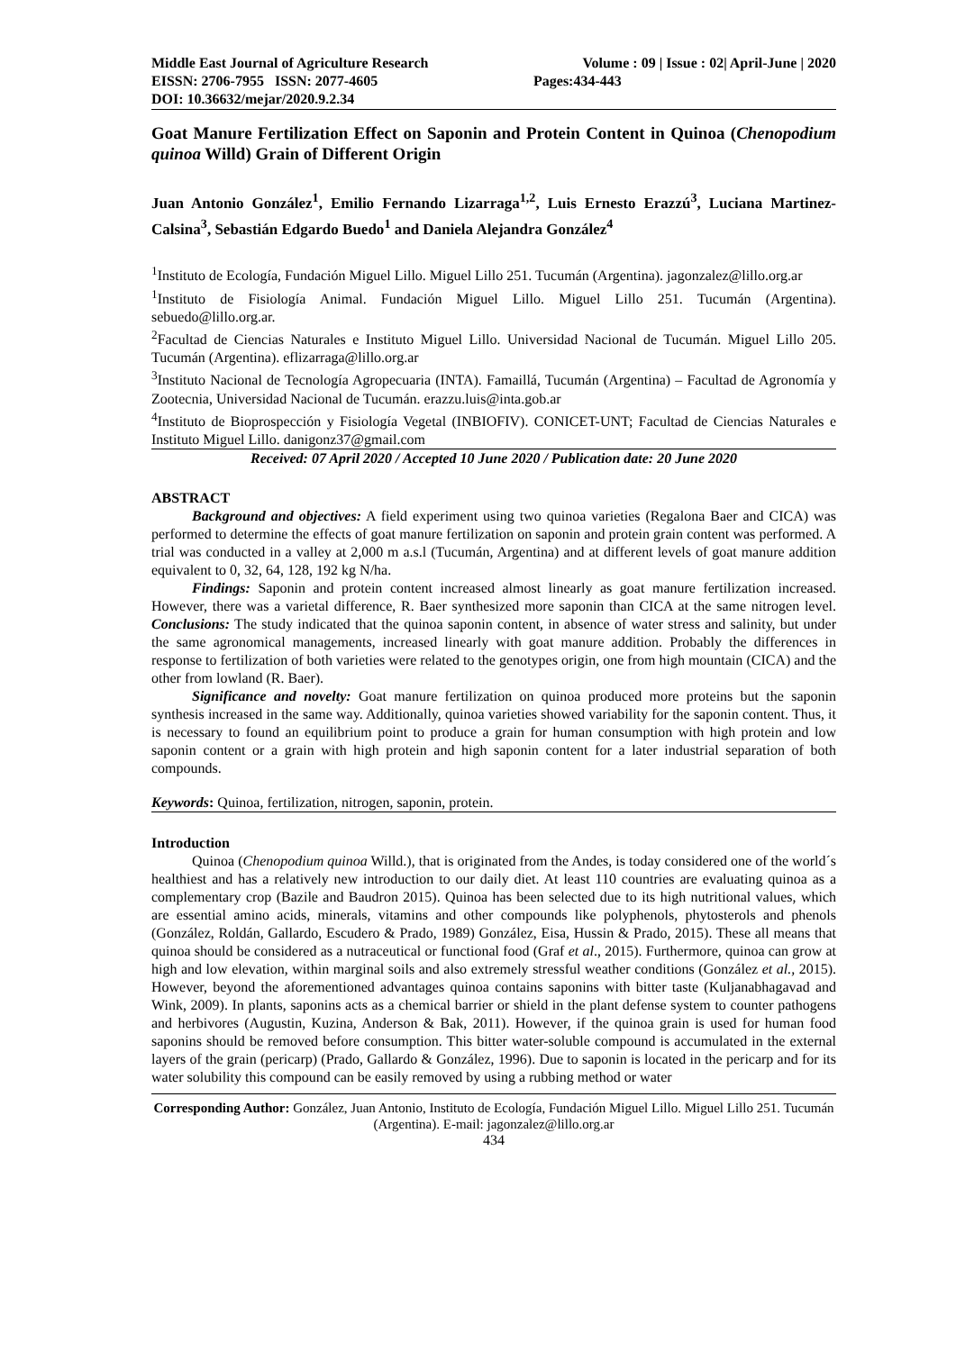Middle East Journal of Agriculture Research Volume : 09 | Issue : 02| April-June | 2020
EISSN: 2706-7955 ISSN: 2077-4605 Pages:434-443
DOI: 10.36632/mejar/2020.9.2.34
Goat Manure Fertilization Effect on Saponin and Protein Content in Quinoa (Chenopodium quinoa Willd) Grain of Different Origin
Juan Antonio González<sup>1</sup>, Emilio Fernando Lizarraga<sup>1,2</sup>, Luis Ernesto Erazzú<sup>3</sup>, Luciana Martinez-Calsina<sup>3</sup>, Sebastián Edgardo Buedo<sup>1</sup> and Daniela Alejandra González<sup>4</sup>
<sup>1</sup> Instituto de Ecología, Fundación Miguel Lillo. Miguel Lillo 251. Tucumán (Argentina). jagonzalez@lillo.org.ar
<sup>1</sup> Instituto de Fisiología Animal. Fundación Miguel Lillo. Miguel Lillo 251. Tucumán (Argentina). sebuedo@lillo.org.ar.
<sup>2</sup> Facultad de Ciencias Naturales e Instituto Miguel Lillo. Universidad Nacional de Tucumán. Miguel Lillo 205. Tucumán (Argentina). eflizarraga@lillo.org.ar
<sup>3</sup> Instituto Nacional de Tecnología Agropecuaria (INTA). Famaillá, Tucumán (Argentina) – Facultad de Agronomía y Zootecnia, Universidad Nacional de Tucumán. erazzu.luis@inta.gob.ar
<sup>4</sup> Instituto de Bioprospección y Fisiología Vegetal (INBIOFIV). CONICET-UNT; Facultad de Ciencias Naturales e Instituto Miguel Lillo. danigonz37@gmail.com
Received: 07 April 2020 / Accepted 10 June 2020 / Publication date: 20 June 2020
ABSTRACT
Background and objectives: A field experiment using two quinoa varieties (Regalona Baer and CICA) was performed to determine the effects of goat manure fertilization on saponin and protein grain content was performed. A trial was conducted in a valley at 2,000 m a.s.l (Tucumán, Argentina) and at different levels of goat manure addition equivalent to 0, 32, 64, 128, 192 kg N/ha.
Findings: Saponin and protein content increased almost linearly as goat manure fertilization increased. However, there was a varietal difference, R. Baer synthesized more saponin than CICA at the same nitrogen level. Conclusions: The study indicated that the quinoa saponin content, in absence of water stress and salinity, but under the same agronomical managements, increased linearly with goat manure addition. Probably the differences in response to fertilization of both varieties were related to the genotypes origin, one from high mountain (CICA) and the other from lowland (R. Baer).
Significance and novelty: Goat manure fertilization on quinoa produced more proteins but the saponin synthesis increased in the same way. Additionally, quinoa varieties showed variability for the saponin content. Thus, it is necessary to found an equilibrium point to produce a grain for human consumption with high protein and low saponin content or a grain with high protein and high saponin content for a later industrial separation of both compounds.
Keywords: Quinoa, fertilization, nitrogen, saponin, protein.
Introduction
Quinoa (Chenopodium quinoa Willd.), that is originated from the Andes, is today considered one of the world´s healthiest and has a relatively new introduction to our daily diet. At least 110 countries are evaluating quinoa as a complementary crop (Bazile and Baudron 2015). Quinoa has been selected due to its high nutritional values, which are essential amino acids, minerals, vitamins and other compounds like polyphenols, phytosterols and phenols (González, Roldán, Gallardo, Escudero & Prado, 1989) González, Eisa, Hussin & Prado, 2015). These all means that quinoa should be considered as a nutraceutical or functional food (Graf et al., 2015). Furthermore, quinoa can grow at high and low elevation, within marginal soils and also extremely stressful weather conditions (González et al., 2015). However, beyond the aforementioned advantages quinoa contains saponins with bitter taste (Kuljanabhagavad and Wink, 2009). In plants, saponins acts as a chemical barrier or shield in the plant defense system to counter pathogens and herbivores (Augustin, Kuzina, Anderson & Bak, 2011). However, if the quinoa grain is used for human food saponins should be removed before consumption. This bitter water-soluble compound is accumulated in the external layers of the grain (pericarp) (Prado, Gallardo & González, 1996). Due to saponin is located in the pericarp and for its water solubility this compound can be easily removed by using a rubbing method or water
Corresponding Author: González, Juan Antonio, Instituto de Ecología, Fundación Miguel Lillo. Miguel Lillo 251. Tucumán (Argentina). E-mail: jagonzalez@lillo.org.ar
434